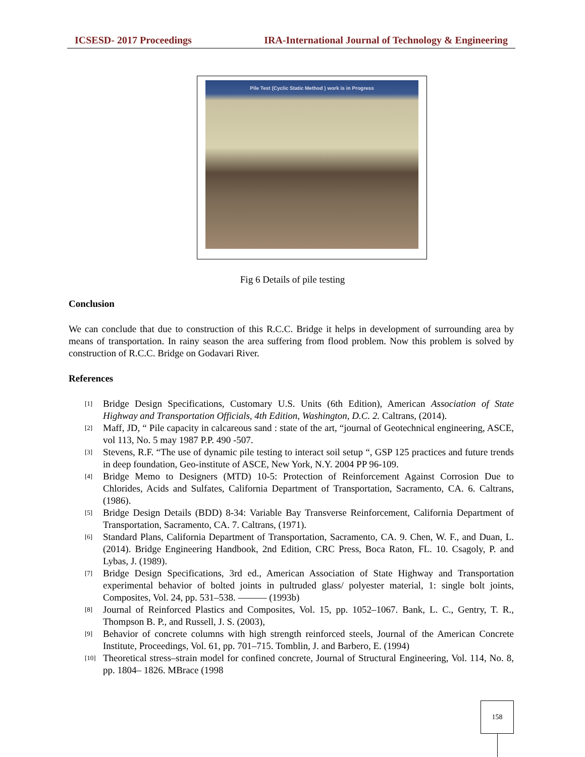ICSESD- 2017 Proceedings IRA-International Journal of Technology & Engineering
Pile Test (Cyclic Static Method ) work is in Progress
Fig 6 Details of pile testing
Conclusion
We can conclude that due to construction of this R.C.C. Bridge it helps in development of surrounding area by means of transportation. In rainy season the area suffering from flood problem. Now this problem is solved by construction of R.C.C. Bridge on Godavari River.
References
[1] Bridge Design Specifications, Customary U.S. Units (6th Edition), American Association of State Highway and Transportation Officials, 4th Edition, Washington, D.C. 2. Caltrans, (2014).
[2] Maff, JD, “ Pile capacity in calcareous sand : state of the art, “journal of Geotechnical engineering, ASCE, vol 113, No. 5 may 1987 P.P. 490 -507.
[3] Stevens, R.F. “The use of dynamic pile testing to interact soil setup “, GSP 125 practices and future trends in deep foundation, Geo-institute of ASCE, New York, N.Y. 2004 PP 96-109.
[4] Bridge Memo to Designers (MTD) 10-5: Protection of Reinforcement Against Corrosion Due to Chlorides, Acids and Sulfates, California Department of Transportation, Sacramento, CA. 6. Caltrans, (1986).
[5] Bridge Design Details (BDD) 8-34: Variable Bay Transverse Reinforcement, California Department of Transportation, Sacramento, CA. 7. Caltrans, (1971).
[6] Standard Plans, California Department of Transportation, Sacramento, CA. 9. Chen, W. F., and Duan, L. (2014). Bridge Engineering Handbook, 2nd Edition, CRC Press, Boca Raton, FL. 10. Csagoly, P. and Lybas, J. (1989).
[7] Bridge Design Specifications, 3rd ed., American Association of State Highway and Transportation experimental behavior of bolted joints in pultruded glass/ polyester material, 1: single bolt joints, Composites, Vol. 24, pp. 531–538. ——— (1993b)
[8] Journal of Reinforced Plastics and Composites, Vol. 15, pp. 1052–1067. Bank, L. C., Gentry, T. R., Thompson B. P., and Russell, J. S. (2003),
[9] Behavior of concrete columns with high strength reinforced steels, Journal of the American Concrete Institute, Proceedings, Vol. 61, pp. 701–715. Tomblin, J. and Barbero, E. (1994)
[10] Theoretical stress–strain model for confined concrete, Journal of Structural Engineering, Vol. 114, No. 8, pp. 1804– 1826. MBrace (1998
158